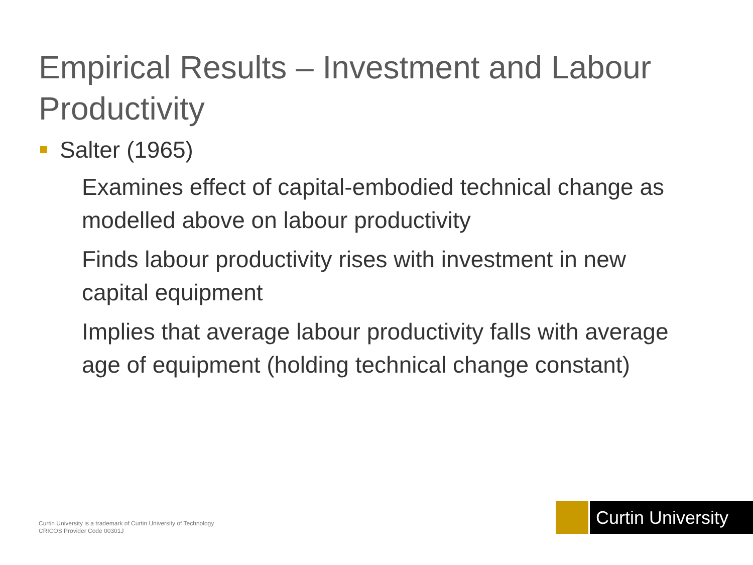Empirical Results – Investment and Labour Productivity
Salter (1965)
Examines effect of capital-embodied technical change as modelled above on labour productivity
Finds labour productivity rises with investment in new capital equipment
Implies that average labour productivity falls with average age of equipment (holding technical change constant)
Curtin University is a trademark of Curtin University of Technology
CRICOS Provider Code 00301J
Curtin University